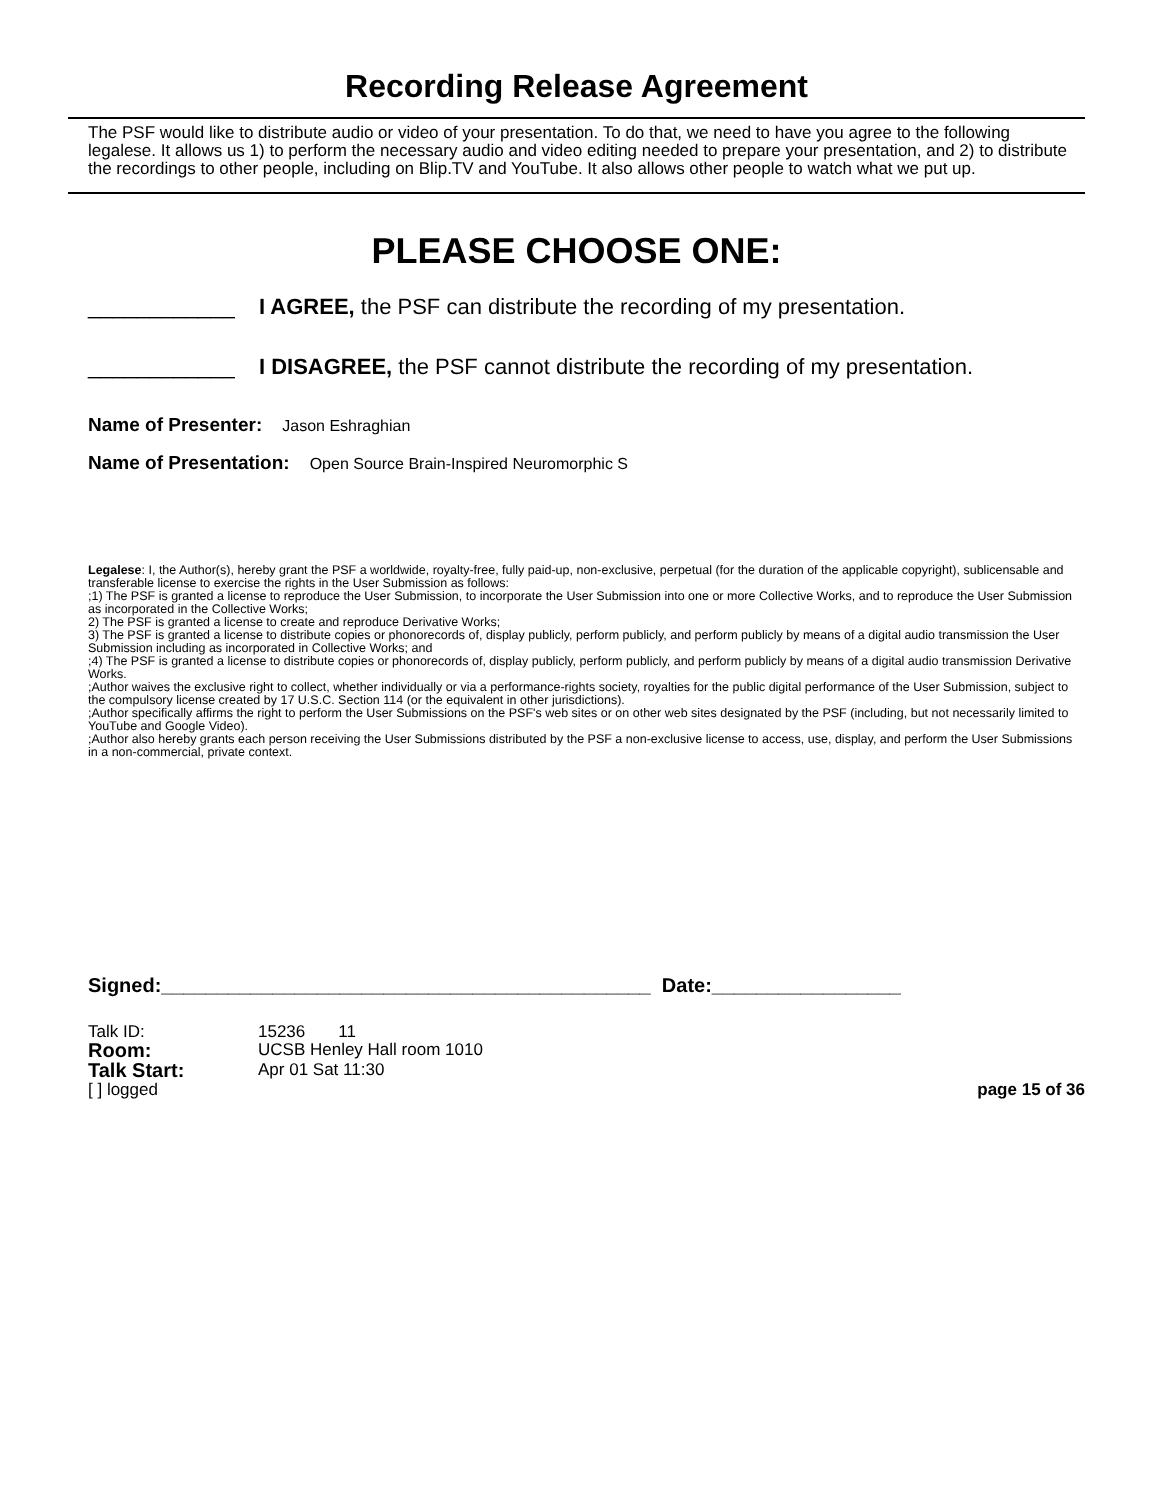Recording Release Agreement
The PSF would like to distribute audio or video of your presentation. To do that, we need to have you agree to the following legalese. It allows us 1) to perform the necessary audio and video editing needed to prepare your presentation, and 2) to distribute the recordings to other people, including on Blip.TV and YouTube. It also allows other people to watch what we put up.
PLEASE CHOOSE ONE:
____________ I AGREE, the PSF can distribute the recording of my presentation.
____________ I DISAGREE, the PSF cannot distribute the recording of my presentation.
Name of Presenter: Jason Eshraghian
Name of Presentation: Open Source Brain-Inspired Neuromorphic S
Legalese: I, the Author(s), hereby grant the PSF a worldwide, royalty-free, fully paid-up, non-exclusive, perpetual (for the duration of the applicable copyright), sublicensable and transferable license to exercise the rights in the User Submission as follows:
;1) The PSF is granted a license to reproduce the User Submission, to incorporate the User Submission into one or more Collective Works, and to reproduce the User Submission as incorporated in the Collective Works;
2) The PSF is granted a license to create and reproduce Derivative Works;
3) The PSF is granted a license to distribute copies or phonorecords of, display publicly, perform publicly, and perform publicly by means of a digital audio transmission the User Submission including as incorporated in Collective Works; and
;4) The PSF is granted a license to distribute copies or phonorecords of, display publicly, perform publicly, and perform publicly by means of a digital audio transmission Derivative Works.
;Author waives the exclusive right to collect, whether individually or via a performance-rights society, royalties for the public digital performance of the User Submission, subject to the compulsory license created by 17 U.S.C. Section 114 (or the equivalent in other jurisdictions).
;Author specifically affirms the right to perform the User Submissions on the PSF's web sites or on other web sites designated by the PSF (including, but not necessarily limited to YouTube and Google Video).
;Author also hereby grants each person receiving the User Submissions distributed by the PSF a non-exclusive license to access, use, display, and perform the User Submissions in a non-commercial, private context.
Signed:____________________________________________ Date:_________________
| Talk ID: | 15236 11 |
| Room: | UCSB Henley Hall room 1010 |
| Talk Start: | Apr 01 Sat 11:30 |
| [ ] logged | |
page 15 of 36